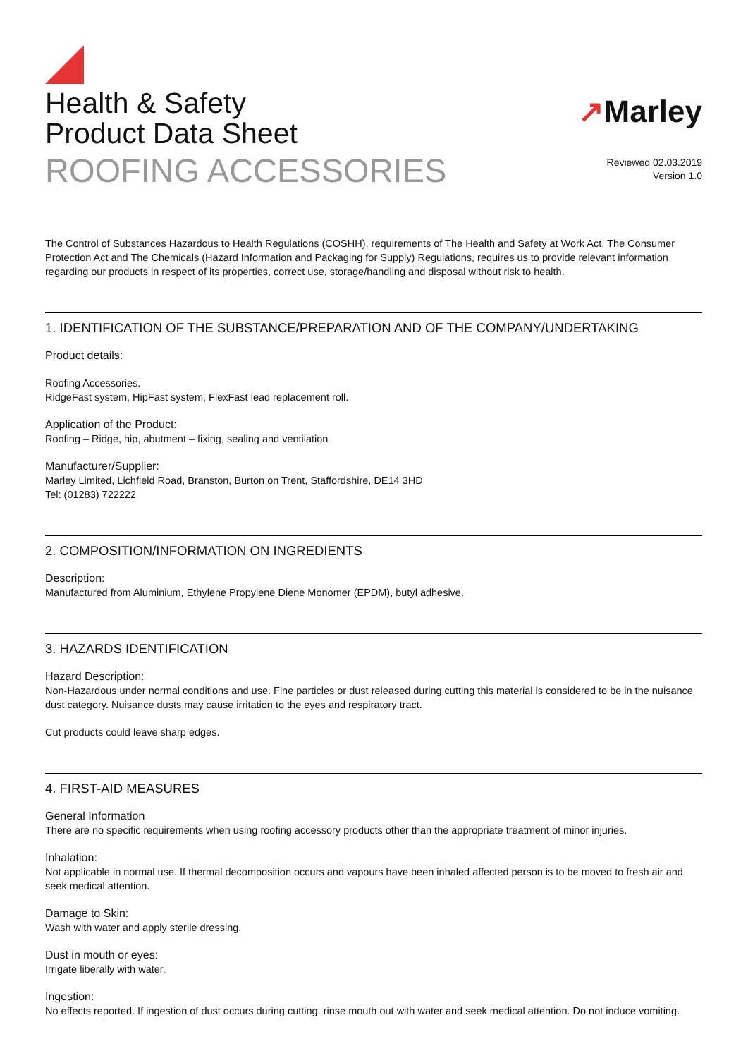Health & Safety
Product Data Sheet
ROOFING ACCESSORIES
↗Marley
Reviewed 02.03.2019
Version 1.0
The Control of Substances Hazardous to Health Regulations (COSHH), requirements of The Health and Safety at Work Act, The Consumer Protection Act and The Chemicals (Hazard Information and Packaging for Supply) Regulations, requires us to provide relevant information regarding our products in respect of its properties, correct use, storage/handling and disposal without risk to health.
1. IDENTIFICATION OF THE SUBSTANCE/PREPARATION AND OF THE COMPANY/UNDERTAKING
Product details:
Roofing Accessories.
RidgeFast system, HipFast system, FlexFast lead replacement roll.
Application of the Product:
Roofing – Ridge, hip, abutment – fixing, sealing and ventilation
Manufacturer/Supplier:
Marley Limited, Lichfield Road, Branston, Burton on Trent, Staffordshire, DE14 3HD
Tel: (01283) 722222
2. COMPOSITION/INFORMATION ON INGREDIENTS
Description:
Manufactured from Aluminium, Ethylene Propylene Diene Monomer (EPDM), butyl adhesive.
3. HAZARDS IDENTIFICATION
Hazard Description:
Non-Hazardous under normal conditions and use. Fine particles or dust released during cutting this material is considered to be in the nuisance dust category. Nuisance dusts may cause irritation to the eyes and respiratory tract.
Cut products could leave sharp edges.
4. FIRST-AID MEASURES
General Information
There are no specific requirements when using roofing accessory products other than the appropriate treatment of minor injuries.
Inhalation:
Not applicable in normal use. If thermal decomposition occurs and vapours have been inhaled affected person is to be moved to fresh air and seek medical attention.
Damage to Skin:
Wash with water and apply sterile dressing.
Dust in mouth or eyes:
Irrigate liberally with water.
Ingestion:
No effects reported. If ingestion of dust occurs during cutting, rinse mouth out with water and seek medical attention. Do not induce vomiting.